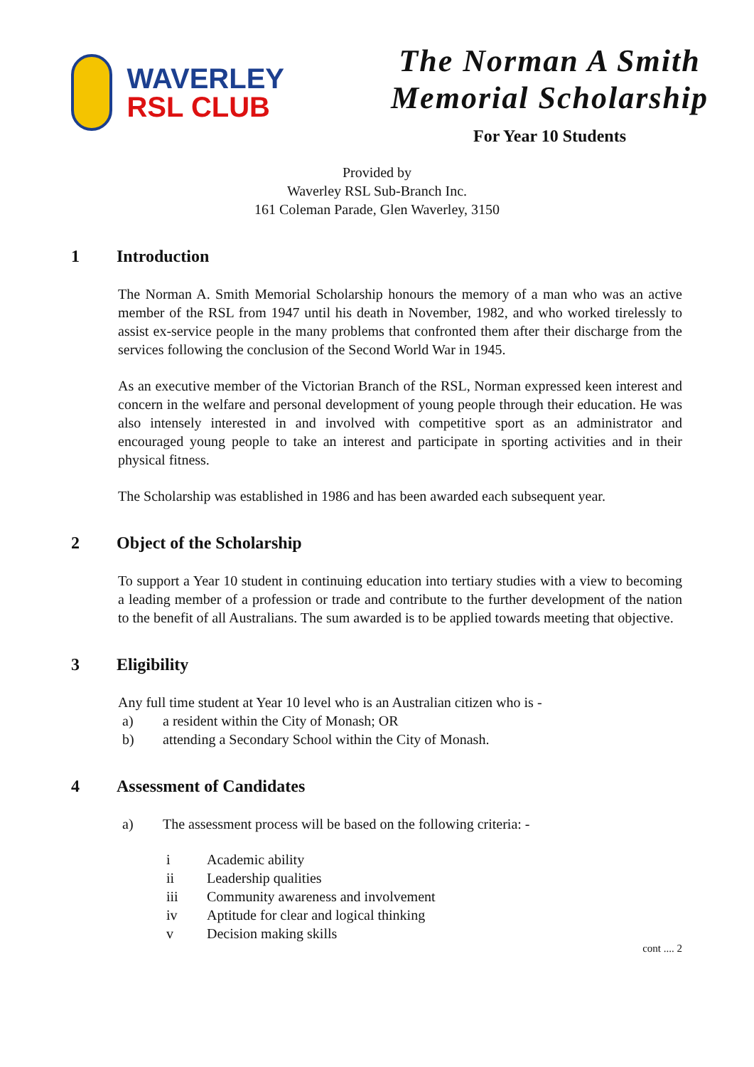WAVERLEY
RSL CLUB
The Norman A Smith
Memorial Scholarship
For Year 10 Students
Provided by
Waverley RSL Sub-Branch Inc.
161 Coleman Parade, Glen Waverley, 3150
1 Introduction
The Norman A. Smith Memorial Scholarship honours the memory of a man who was an active member of the RSL from 1947 until his death in November, 1982, and who worked tirelessly to assist ex-service people in the many problems that confronted them after their discharge from the services following the conclusion of the Second World War in 1945.
As an executive member of the Victorian Branch of the RSL, Norman expressed keen interest and concern in the welfare and personal development of young people through their education. He was also intensely interested in and involved with competitive sport as an administrator and encouraged young people to take an interest and participate in sporting activities and in their physical fitness.
The Scholarship was established in 1986 and has been awarded each subsequent year.
2 Object of the Scholarship
To support a Year 10 student in continuing education into tertiary studies with a view to becoming a leading member of a profession or trade and contribute to the further development of the nation to the benefit of all Australians. The sum awarded is to be applied towards meeting that objective.
3 Eligibility
Any full time student at Year 10 level who is an Australian citizen who is -
a) a resident within the City of Monash; OR
b) attending a Secondary School within the City of Monash.
4 Assessment of Candidates
a) The assessment process will be based on the following criteria: -
i Academic ability
ii Leadership qualities
iii Community awareness and involvement
iv Aptitude for clear and logical thinking
v Decision making skills
cont .... 2